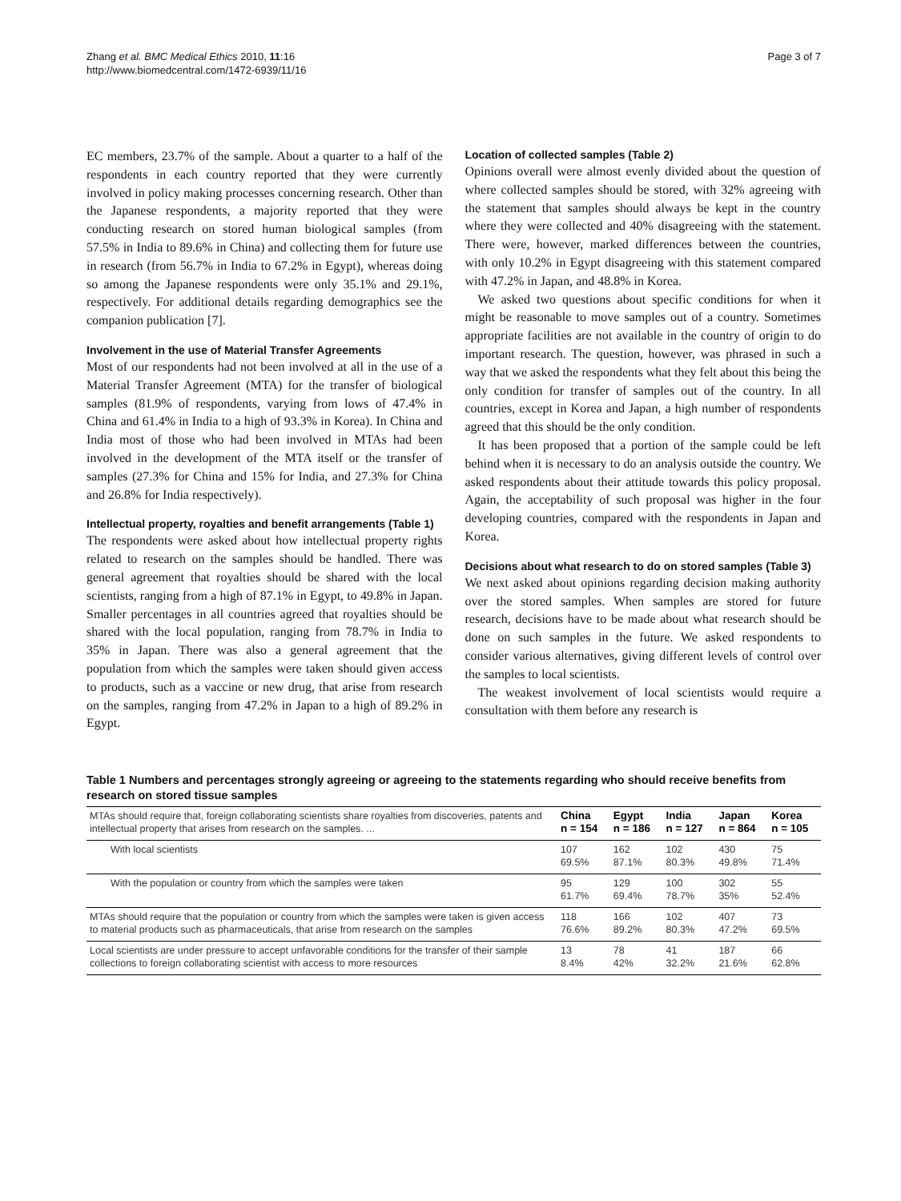Zhang et al. BMC Medical Ethics 2010, 11:16
http://www.biomedcentral.com/1472-6939/11/16
Page 3 of 7
EC members, 23.7% of the sample. About a quarter to a half of the respondents in each country reported that they were currently involved in policy making processes concerning research. Other than the Japanese respondents, a majority reported that they were conducting research on stored human biological samples (from 57.5% in India to 89.6% in China) and collecting them for future use in research (from 56.7% in India to 67.2% in Egypt), whereas doing so among the Japanese respondents were only 35.1% and 29.1%, respectively. For additional details regarding demographics see the companion publication [7].
Involvement in the use of Material Transfer Agreements
Most of our respondents had not been involved at all in the use of a Material Transfer Agreement (MTA) for the transfer of biological samples (81.9% of respondents, varying from lows of 47.4% in China and 61.4% in India to a high of 93.3% in Korea). In China and India most of those who had been involved in MTAs had been involved in the development of the MTA itself or the transfer of samples (27.3% for China and 15% for India, and 27.3% for China and 26.8% for India respectively).
Intellectual property, royalties and benefit arrangements (Table 1)
The respondents were asked about how intellectual property rights related to research on the samples should be handled. There was general agreement that royalties should be shared with the local scientists, ranging from a high of 87.1% in Egypt, to 49.8% in Japan. Smaller percentages in all countries agreed that royalties should be shared with the local population, ranging from 78.7% in India to 35% in Japan. There was also a general agreement that the population from which the samples were taken should given access to products, such as a vaccine or new drug, that arise from research on the samples, ranging from 47.2% in Japan to a high of 89.2% in Egypt.
Location of collected samples (Table 2)
Opinions overall were almost evenly divided about the question of where collected samples should be stored, with 32% agreeing with the statement that samples should always be kept in the country where they were collected and 40% disagreeing with the statement. There were, however, marked differences between the countries, with only 10.2% in Egypt disagreeing with this statement compared with 47.2% in Japan, and 48.8% in Korea.
We asked two questions about specific conditions for when it might be reasonable to move samples out of a country. Sometimes appropriate facilities are not available in the country of origin to do important research. The question, however, was phrased in such a way that we asked the respondents what they felt about this being the only condition for transfer of samples out of the country. In all countries, except in Korea and Japan, a high number of respondents agreed that this should be the only condition.
It has been proposed that a portion of the sample could be left behind when it is necessary to do an analysis outside the country. We asked respondents about their attitude towards this policy proposal. Again, the acceptability of such proposal was higher in the four developing countries, compared with the respondents in Japan and Korea.
Decisions about what research to do on stored samples (Table 3)
We next asked about opinions regarding decision making authority over the stored samples. When samples are stored for future research, decisions have to be made about what research should be done on such samples in the future. We asked respondents to consider various alternatives, giving different levels of control over the samples to local scientists.
The weakest involvement of local scientists would require a consultation with them before any research is
Table 1 Numbers and percentages strongly agreeing or agreeing to the statements regarding who should receive benefits from research on stored tissue samples
| MTAs should require that, foreign collaborating scientists share royalties from discoveries, patents and intellectual property that arises from research on the samples. ... | China n = 154 | Egypt n = 186 | India n = 127 | Japan n = 864 | Korea n = 105 |
| --- | --- | --- | --- | --- | --- |
| With local scientists | 107 69.5% | 162 87.1% | 102 80.3% | 430 49.8% | 75 71.4% |
| With the population or country from which the samples were taken | 95 61.7% | 129 69.4% | 100 78.7% | 302 35% | 55 52.4% |
| MTAs should require that the population or country from which the samples were taken is given access to material products such as pharmaceuticals, that arise from research on the samples | 118 76.6% | 166 89.2% | 102 80.3% | 407 47.2% | 73 69.5% |
| Local scientists are under pressure to accept unfavorable conditions for the transfer of their sample collections to foreign collaborating scientist with access to more resources | 13 8.4% | 78 42% | 41 32.2% | 187 21.6% | 66 62.8% |